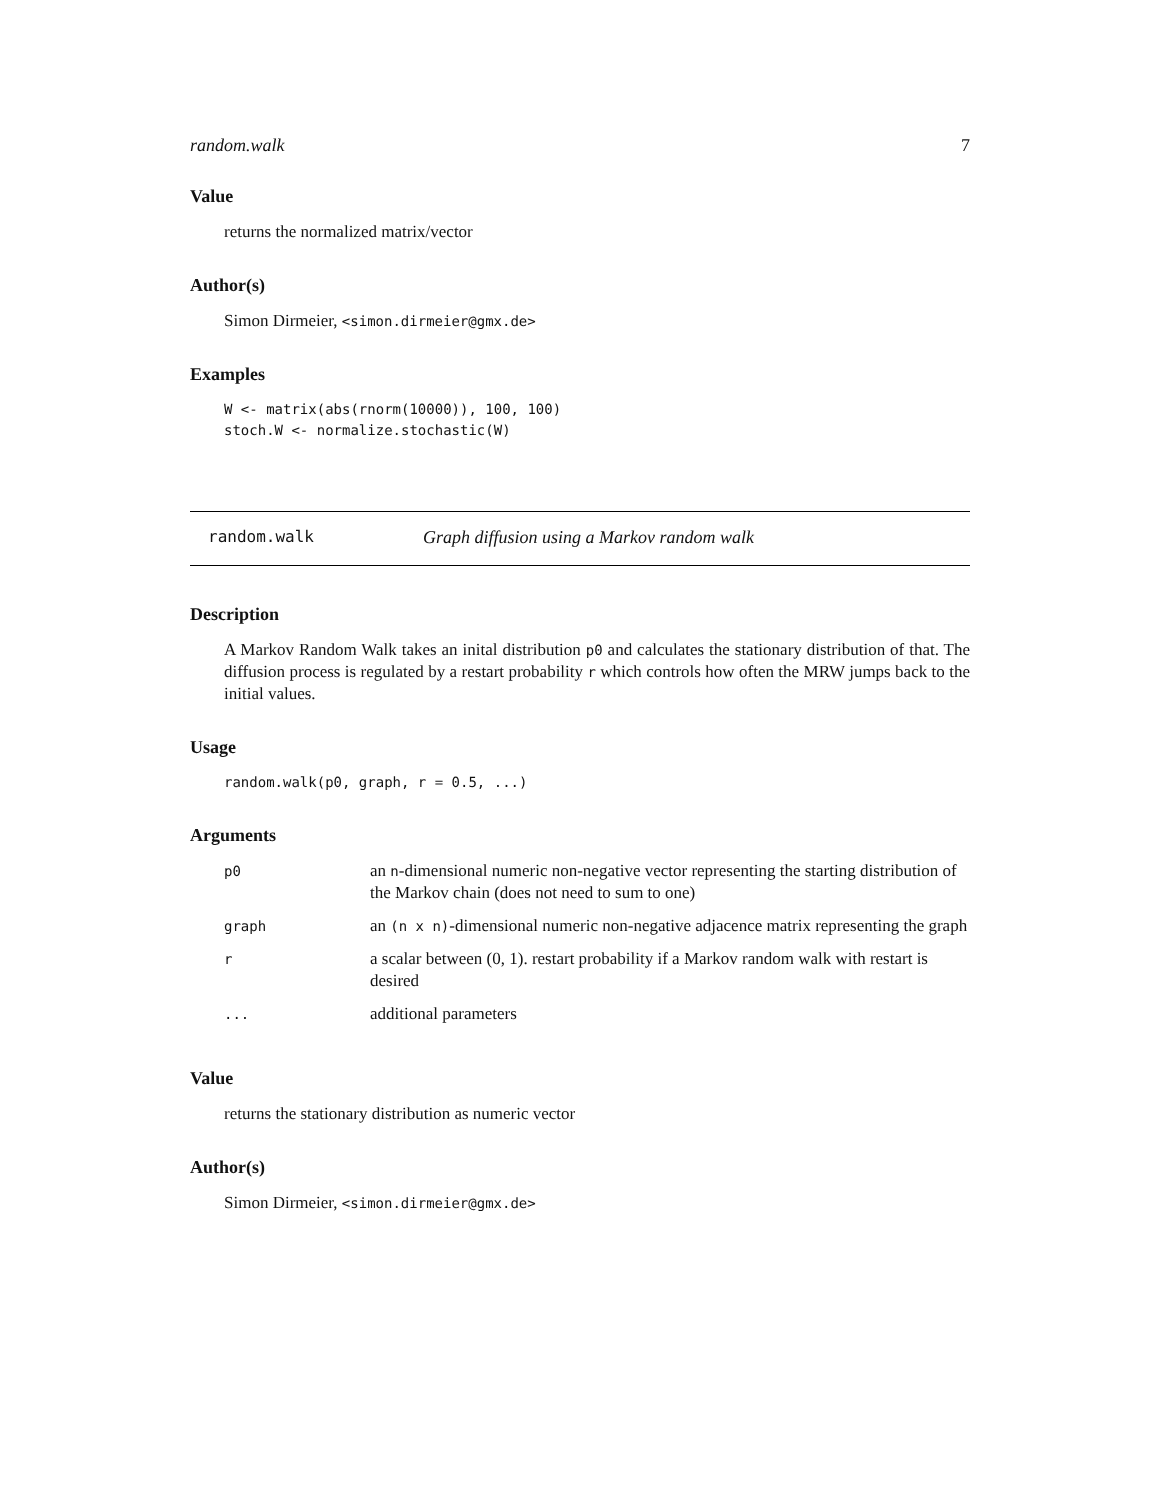random.walk 7
Value
returns the normalized matrix/vector
Author(s)
Simon Dirmeier, <simon.dirmeier@gmx.de>
Examples
W <- matrix(abs(rnorm(10000)), 100, 100)
stoch.W <- normalize.stochastic(W)
random.walk Graph diffusion using a Markov random walk
Description
A Markov Random Walk takes an inital distribution p0 and calculates the stationary distribution of that. The diffusion process is regulated by a restart probability r which controls how often the MRW jumps back to the initial values.
Usage
random.walk(p0, graph, r = 0.5, ...)
Arguments
| p0 | an n -dimensional numeric non-negative vector representing the starting distribution of the Markov chain (does not need to sum to one) |
| graph | an (n x n) -dimensional numeric non-negative adjacence matrix representing the graph |
| r | a scalar between (0, 1). restart probability if a Markov random walk with restart is desired |
| ... | additional parameters |
Value
returns the stationary distribution as numeric vector
Author(s)
Simon Dirmeier, <simon.dirmeier@gmx.de>